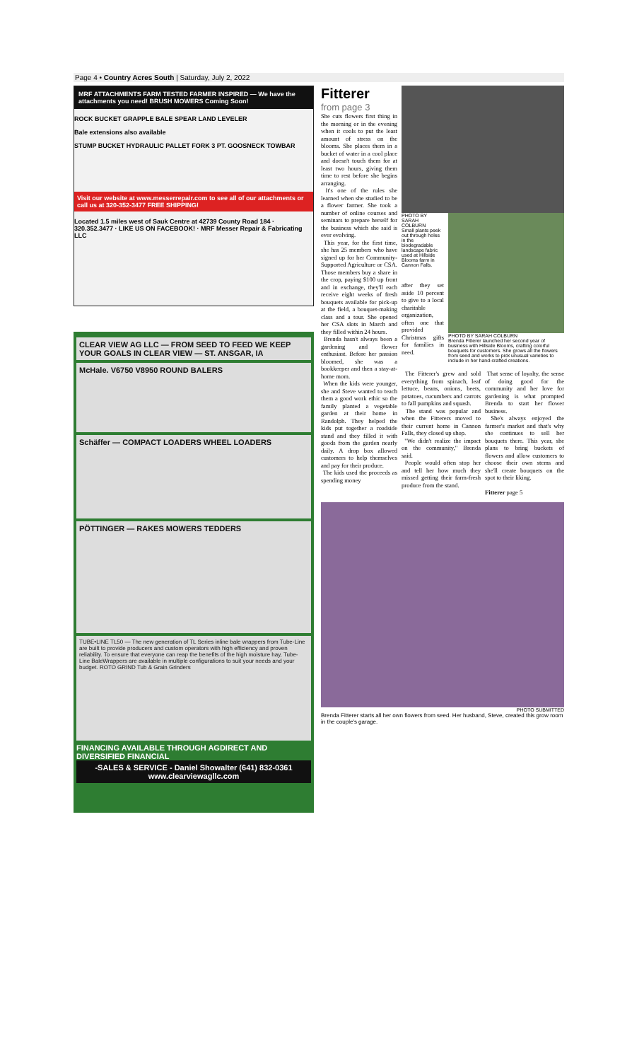Page 4 • Country Acres South | Saturday, July 2, 2022
MRF ATTACHMENTS FARM TESTED FARMER INSPIRED — We have the attachments you need! BRUSH MOWERS Coming Soon!
ROCK BUCKET GRAPPLE BALE SPEAR LAND LEVELER
Bale extensions also available
STUMP BUCKET HYDRAULIC PALLET FORK 3 PT. GOOSNECK TOWBAR
Visit our website at www.messerrepair.com to see all of our attachments or call us at 320-352-3477 FREE SHIPPING!
Located 1.5 miles west of Sauk Centre at 42739 County Road 184 · 320.352.3477 · LIKE US ON FACEBOOK! · MRF Messer Repair & Fabricating LLC
CLEAR VIEW AG LLC — FROM SEED TO FEED WE KEEP YOUR GOALS IN CLEAR VIEW — ST. ANSGAR, IA
McHale. V6750 V8950 ROUND BALERS
Schäffer — COMPACT LOADERS WHEEL LOADERS
PÖTTINGER — RAKES MOWERS TEDDERS
TUBE•LINE TL50 — The new generation of TL Series inline bale wrappers from Tube-Line are built to provide producers and custom operators with high efficiency and proven reliability. To ensure that everyone can reap the benefits of the high moisture hay, Tube-Line BaleWrappers are available in multiple configurations to suit your needs and your budget. ROTO GRIND Tub & Grain Grinders
FINANCING AVAILABLE THROUGH AGDIRECT AND DIVERSIFIED FINANCIAL
-SALES & SERVICE - Daniel Showalter (641) 832-0361
www.clearviewagllc.com
Fitterer
from page 3
She cuts flowers first thing in the morning or in the evening when it cools to put the least amount of stress on the blooms. She places them in a bucket of water in a cool place and doesn't touch them for at least two hours, giving them time to rest before she begins arranging.
It's one of the rules she learned when she studied to be a flower farmer. She took a number of online courses and seminars to prepare herself for the business which she said is ever evolving.
This year, for the first time, she has 25 members who have signed up for her Community-Supported Agriculture or CSA. Those members buy a share in the crop, paying $100 up front and in exchange, they'll each receive eight weeks of fresh bouquets available for pick-up at the field, a bouquet-making class and a tour. She opened her CSA slots in March and they filled within 24 hours.
Brenda hasn't always been a gardening and flower enthusiast. Before her passion bloomed, she was a bookkeeper and then a stay-at-home mom.
When the kids were younger, she and Steve wanted to teach them a good work ethic so the family planted a vegetable garden at their home in Randolph. They helped the kids put together a roadside stand and they filled it with goods from the garden nearly daily. A drop box allowed customers to help themselves and pay for their produce.
The kids used the proceeds as spending money
PHOTO BY SARAH COLBURN
Small plants peek out through holes in the biodegradable landscape fabric used at Hillside Blooms farm in Cannon Falls.
after they set aside 10 percent to give to a local charitable organization, often one that provided Christmas gifts for families in need.
PHOTO BY SARAH COLBURN
Brenda Fitterer launched her second year of business with Hillside Blooms, crafting colorful bouquets for customers. She grows all the flowers from seed and works to pick unusual varieties to include in her hand-crafted creations.
The Fitterer's grew and sold everything from spinach, leaf lettuce, beans, onions, beets, potatoes, cucumbers and carrots to fall pumpkins and squash.
The stand was popular and when the Fitterers moved to their current home in Cannon Falls, they closed up shop.
"We didn't realize the impact on the community," Brenda said.
People would often stop her and tell her how much they missed getting their farm-fresh produce from the stand.
That sense of loyalty, the sense of doing good for the community and her love for gardening is what prompted Brenda to start her flower business.
She's always enjoyed the farmer's market and that's why she continues to sell her bouquets there. This year, she plans to bring buckets of flowers and allow customers to choose their own stems and she'll create bouquets on the spot to their liking.
Fitterer page 5
PHOTO SUBMITTED
Brenda Fitterer starts all her own flowers from seed. Her husband, Steve, created this grow room in the couple's garage.